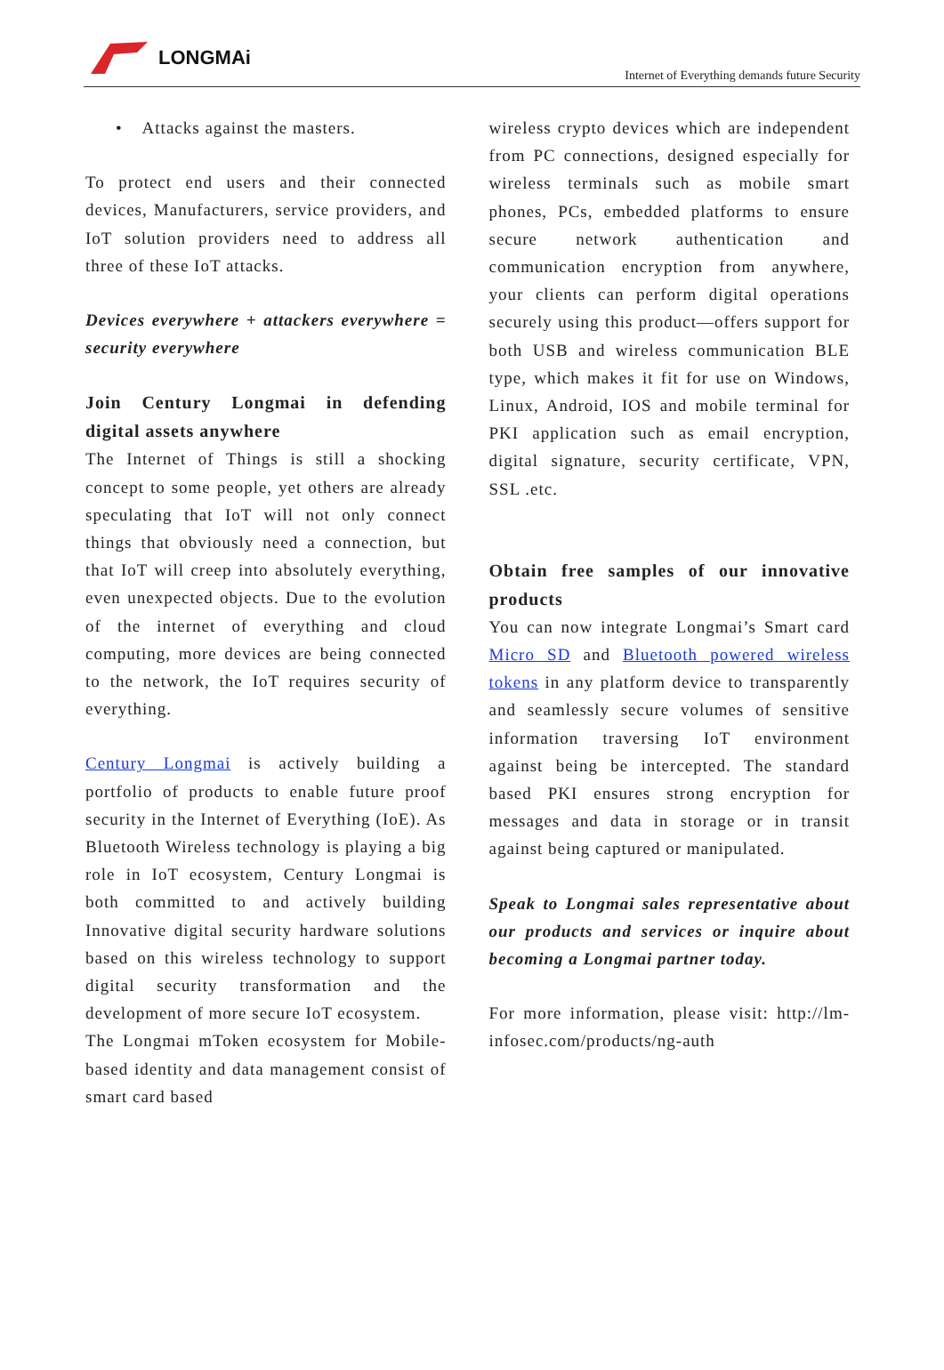LONGMAi
Internet of Everything demands future Security
• Attacks against the masters.
To protect end users and their connected devices, Manufacturers, service providers, and IoT solution providers need to address all three of these IoT attacks.
Devices everywhere + attackers everywhere = security everywhere
Join Century Longmai in defending digital assets anywhere
The Internet of Things is still a shocking concept to some people, yet others are already speculating that IoT will not only connect things that obviously need a connection, but that IoT will creep into absolutely everything, even unexpected objects. Due to the evolution of the internet of everything and cloud computing, more devices are being connected to the network, the IoT requires security of everything.
Century Longmai is actively building a portfolio of products to enable future proof security in the Internet of Everything (IoE). As Bluetooth Wireless technology is playing a big role in IoT ecosystem, Century Longmai is both committed to and actively building Innovative digital security hardware solutions based on this wireless technology to support digital security transformation and the development of more secure IoT ecosystem.
The Longmai mToken ecosystem for Mobile-based identity and data management consist of smart card based
wireless crypto devices which are independent from PC connections, designed especially for wireless terminals such as mobile smart phones, PCs, embedded platforms to ensure secure network authentication and communication encryption from anywhere, your clients can perform digital operations securely using this product—offers support for both USB and wireless communication BLE type, which makes it fit for use on Windows, Linux, Android, IOS and mobile terminal for PKI application such as email encryption, digital signature, security certificate, VPN, SSL .etc.
Obtain free samples of our innovative products
You can now integrate Longmai’s Smart card Micro SD and Bluetooth powered wireless tokens in any platform device to transparently and seamlessly secure volumes of sensitive information traversing IoT environment against being be intercepted. The standard based PKI ensures strong encryption for messages and data in storage or in transit against being captured or manipulated.
Speak to Longmai sales representative about our products and services or inquire about becoming a Longmai partner today.
For more information, please visit: http://lm-infosec.com/products/ng-auth